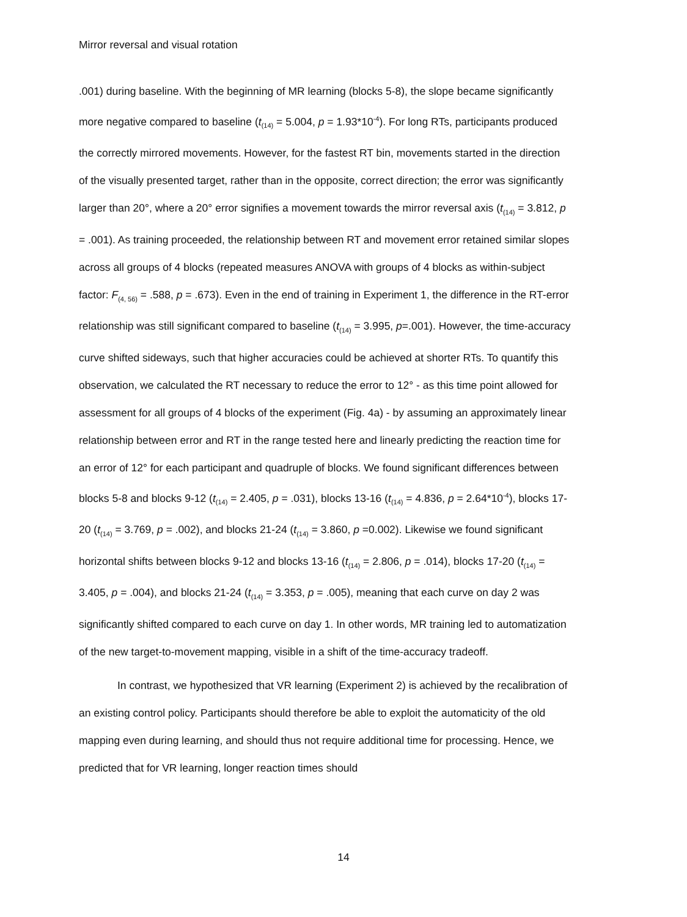Mirror reversal and visual rotation
.001) during baseline. With the beginning of MR learning (blocks 5-8), the slope became significantly more negative compared to baseline (t<sub>(14)</sub> = 5.004, p = 1.93*10<sup>-4</sup>). For long RTs, participants produced the correctly mirrored movements. However, for the fastest RT bin, movements started in the direction of the visually presented target, rather than in the opposite, correct direction; the error was significantly larger than 20°, where a 20° error signifies a movement towards the mirror reversal axis (t<sub>(14)</sub> = 3.812, p = .001). As training proceeded, the relationship between RT and movement error retained similar slopes across all groups of 4 blocks (repeated measures ANOVA with groups of 4 blocks as within-subject factor: F<sub>(4, 56)</sub> = .588, p = .673). Even in the end of training in Experiment 1, the difference in the RT-error relationship was still significant compared to baseline (t<sub>(14)</sub> = 3.995, p=.001). However, the time-accuracy curve shifted sideways, such that higher accuracies could be achieved at shorter RTs. To quantify this observation, we calculated the RT necessary to reduce the error to 12° - as this time point allowed for assessment for all groups of 4 blocks of the experiment (Fig. 4a) - by assuming an approximately linear relationship between error and RT in the range tested here and linearly predicting the reaction time for an error of 12° for each participant and quadruple of blocks. We found significant differences between blocks 5-8 and blocks 9-12 (t<sub>(14)</sub> = 2.405, p = .031), blocks 13-16 (t<sub>(14)</sub> = 4.836, p = 2.64*10<sup>-4</sup>), blocks 17-20 (t<sub>(14)</sub> = 3.769, p = .002), and blocks 21-24 (t<sub>(14)</sub> = 3.860, p =0.002). Likewise we found significant horizontal shifts between blocks 9-12 and blocks 13-16 (t<sub>(14)</sub> = 2.806, p = .014), blocks 17-20 (t<sub>(14)</sub> = 3.405, p = .004), and blocks 21-24 (t<sub>(14)</sub> = 3.353, p = .005), meaning that each curve on day 2 was significantly shifted compared to each curve on day 1. In other words, MR training led to automatization of the new target-to-movement mapping, visible in a shift of the time-accuracy tradeoff.
In contrast, we hypothesized that VR learning (Experiment 2) is achieved by the recalibration of an existing control policy. Participants should therefore be able to exploit the automaticity of the old mapping even during learning, and should thus not require additional time for processing. Hence, we predicted that for VR learning, longer reaction times should
14